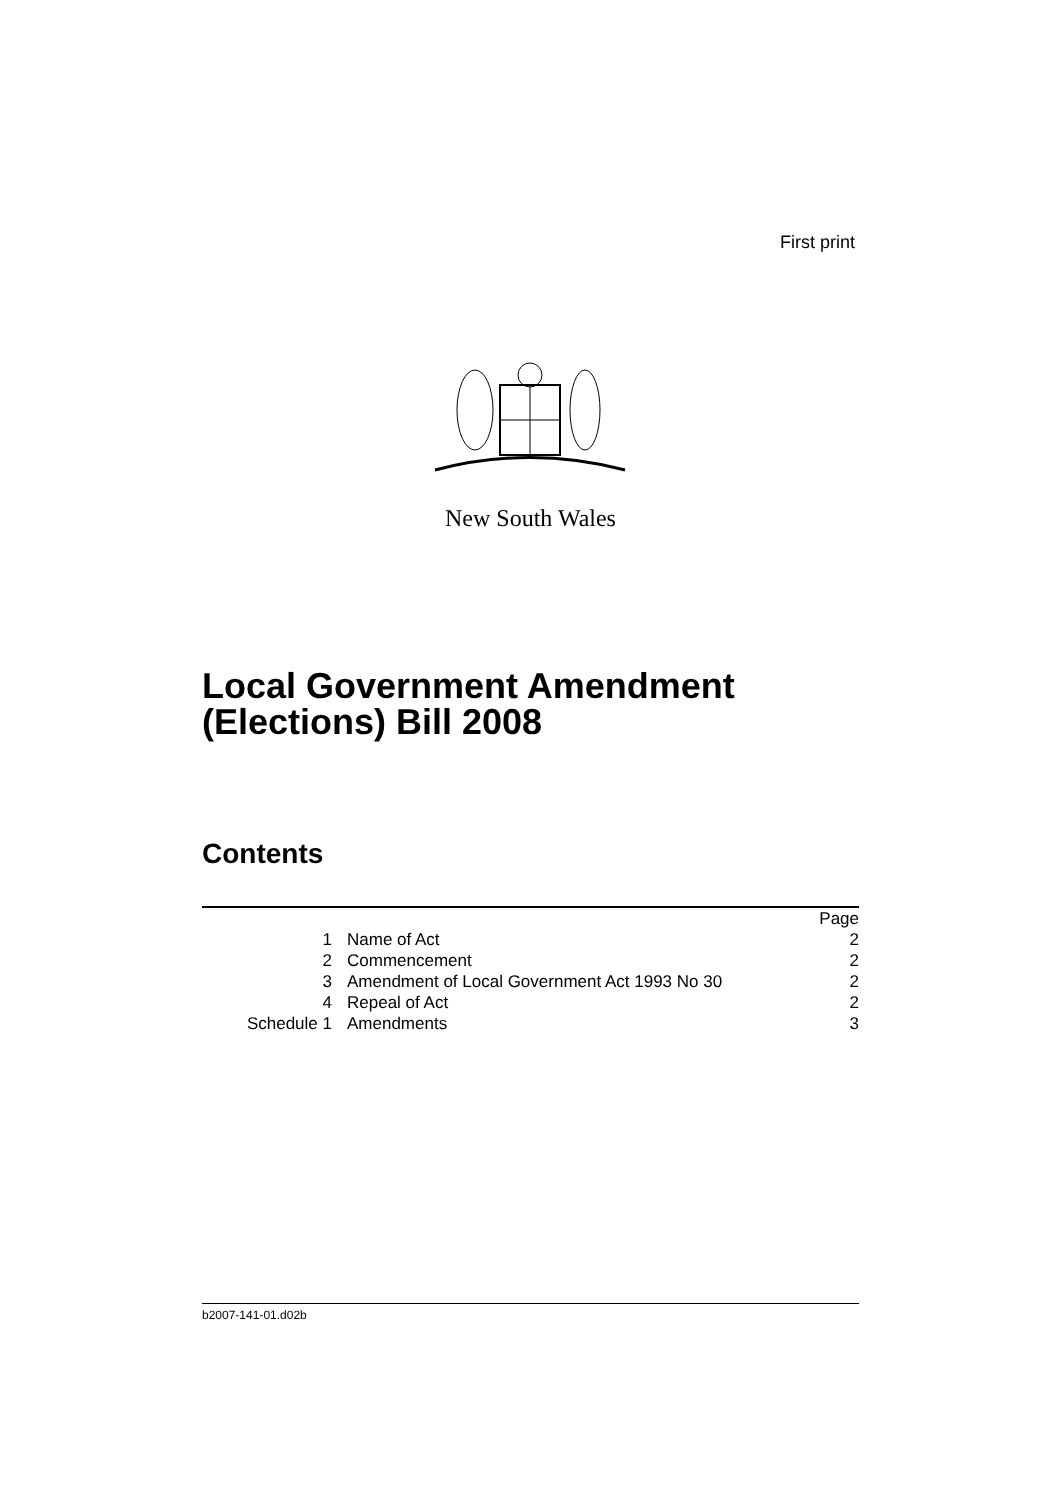First print
New South Wales
Local Government Amendment
(Elections) Bill 2008
Contents
| | | Page |
| 1 | Name of Act | 2 |
| 2 | Commencement | 2 |
| 3 | Amendment of Local Government Act 1993 No 30 | 2 |
| 4 | Repeal of Act | 2 |
| Schedule 1 | Amendments | 3 |
b2007-141-01.d02b